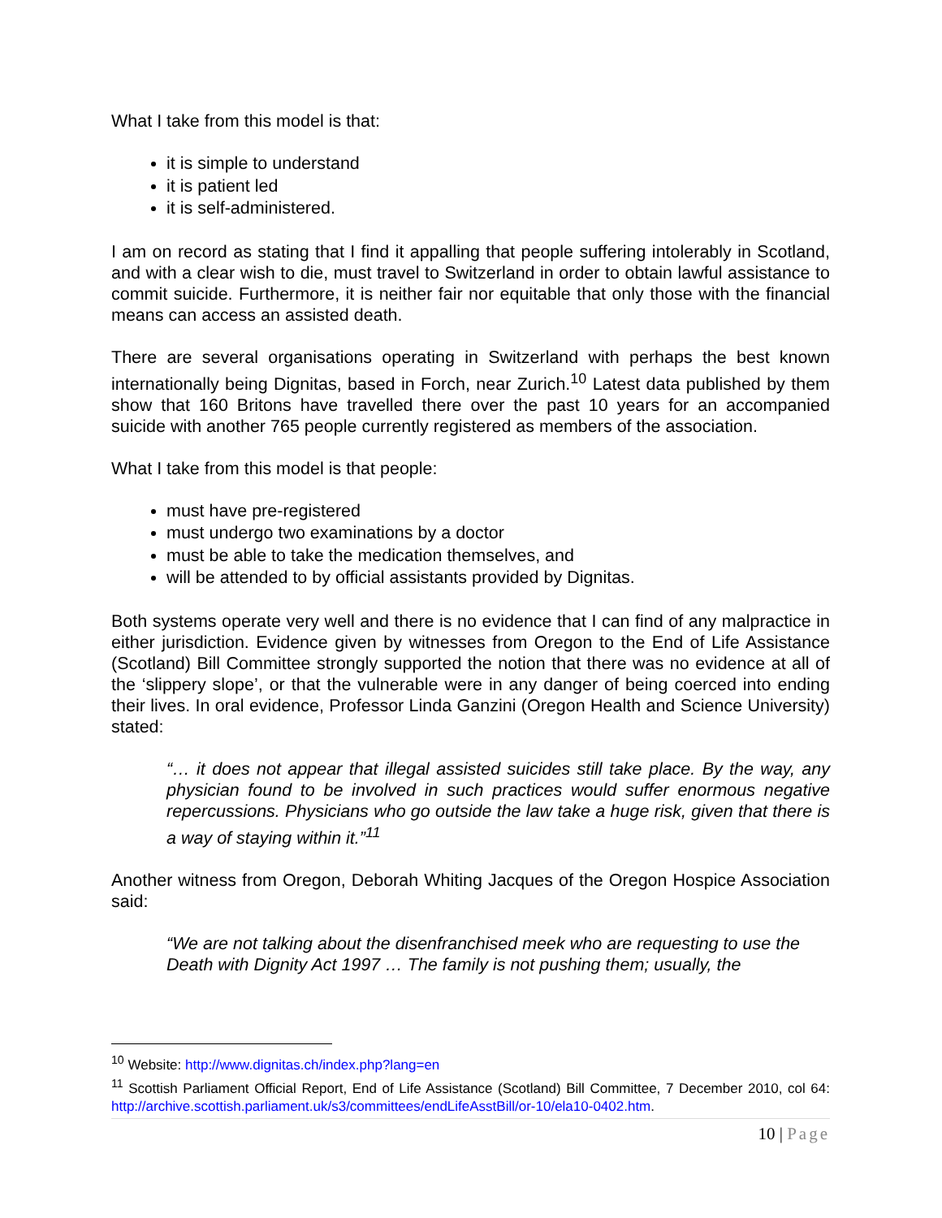What I take from this model is that:
it is simple to understand
it is patient led
it is self-administered.
I am on record as stating that I find it appalling that people suffering intolerably in Scotland, and with a clear wish to die, must travel to Switzerland in order to obtain lawful assistance to commit suicide. Furthermore, it is neither fair nor equitable that only those with the financial means can access an assisted death.
There are several organisations operating in Switzerland with perhaps the best known internationally being Dignitas, based in Forch, near Zurich.<sup>10</sup> Latest data published by them show that 160 Britons have travelled there over the past 10 years for an accompanied suicide with another 765 people currently registered as members of the association.
What I take from this model is that people:
must have pre-registered
must undergo two examinations by a doctor
must be able to take the medication themselves, and
will be attended to by official assistants provided by Dignitas.
Both systems operate very well and there is no evidence that I can find of any malpractice in either jurisdiction. Evidence given by witnesses from Oregon to the End of Life Assistance (Scotland) Bill Committee strongly supported the notion that there was no evidence at all of the ‘slippery slope’, or that the vulnerable were in any danger of being coerced into ending their lives. In oral evidence, Professor Linda Ganzini (Oregon Health and Science University) stated:
“… it does not appear that illegal assisted suicides still take place. By the way, any physician found to be involved in such practices would suffer enormous negative repercussions. Physicians who go outside the law take a huge risk, given that there is a way of staying within it.”<sup>11</sup>
Another witness from Oregon, Deborah Whiting Jacques of the Oregon Hospice Association said:
“We are not talking about the disenfranchised meek who are requesting to use the Death with Dignity Act 1997 … The family is not pushing them; usually, the
<sup>10</sup> Website: http://www.dignitas.ch/index.php?lang=en
<sup>11</sup> Scottish Parliament Official Report, End of Life Assistance (Scotland) Bill Committee, 7 December 2010, col 64: http://archive.scottish.parliament.uk/s3/committees/endLifeAsstBill/or-10/ela10-0402.htm.
10 | Page